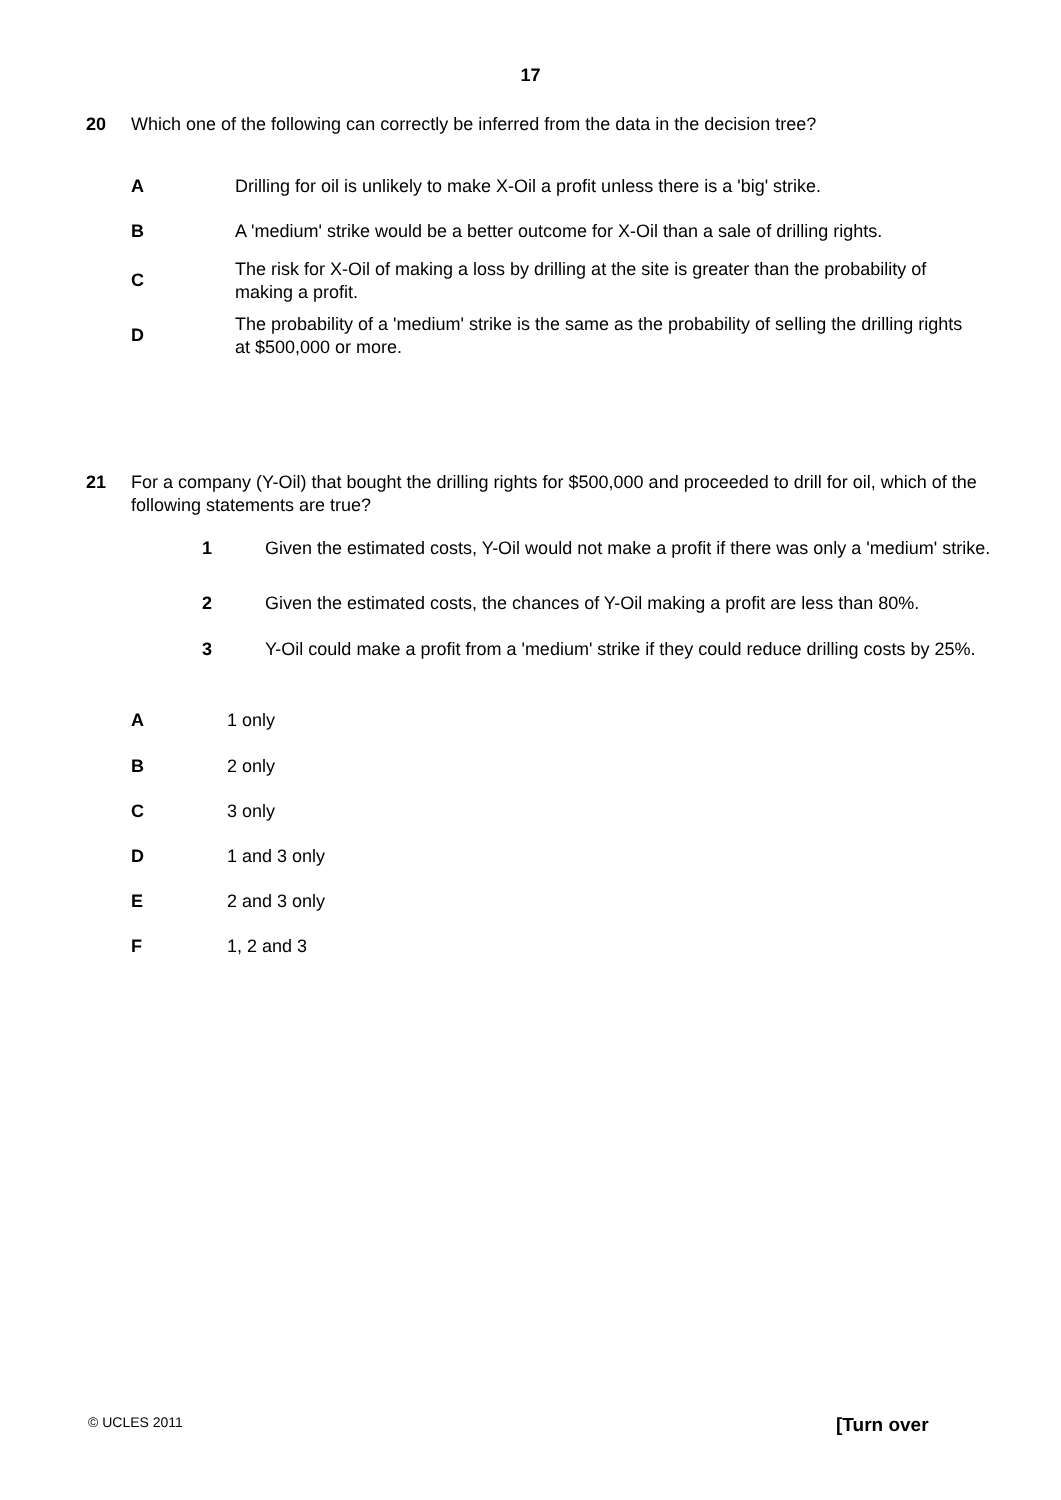17
20 Which one of the following can correctly be inferred from the data in the decision tree?
A Drilling for oil is unlikely to make X-Oil a profit unless there is a 'big' strike.
B A 'medium' strike would be a better outcome for X-Oil than a sale of drilling rights.
C The risk for X-Oil of making a loss by drilling at the site is greater than the probability of making a profit.
D The probability of a 'medium' strike is the same as the probability of selling the drilling rights at $500,000 or more.
21 For a company (Y-Oil) that bought the drilling rights for $500,000 and proceeded to drill for oil, which of the following statements are true?
1 Given the estimated costs, Y-Oil would not make a profit if there was only a 'medium' strike.
2 Given the estimated costs, the chances of Y-Oil making a profit are less than 80%.
3 Y-Oil could make a profit from a 'medium' strike if they could reduce drilling costs by 25%.
A 1 only
B 2 only
C 3 only
D 1 and 3 only
E 2 and 3 only
F 1, 2 and 3
© UCLES 2011 [Turn over